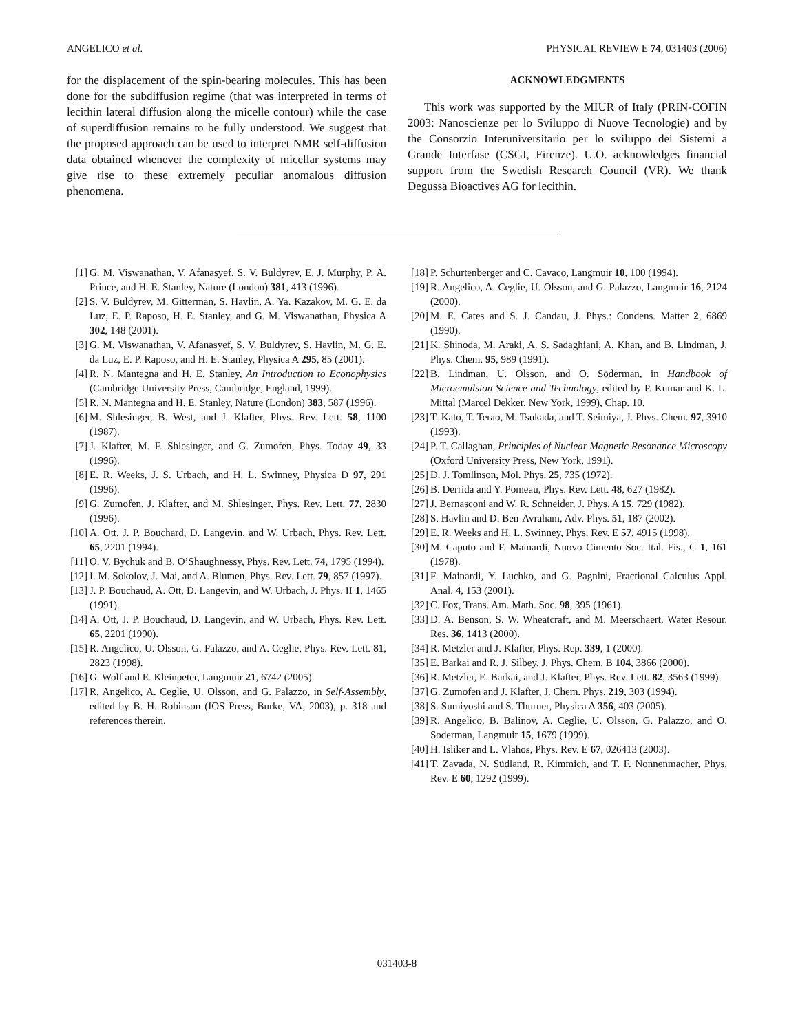ANGELICO et al. PHYSICAL REVIEW E 74, 031403 (2006)
for the displacement of the spin-bearing molecules. This has been done for the subdiffusion regime (that was interpreted in terms of lecithin lateral diffusion along the micelle contour) while the case of superdiffusion remains to be fully understood. We suggest that the proposed approach can be used to interpret NMR self-diffusion data obtained whenever the complexity of micellar systems may give rise to these extremely peculiar anomalous diffusion phenomena.
ACKNOWLEDGMENTS
This work was supported by the MIUR of Italy (PRIN-COFIN 2003: Nanoscienze per lo Sviluppo di Nuove Tecnologie) and by the Consorzio Interuniversitario per lo sviluppo dei Sistemi a Grande Interfase (CSGI, Firenze). U.O. acknowledges financial support from the Swedish Research Council (VR). We thank Degussa Bioactives AG for lecithin.
[1] G. M. Viswanathan, V. Afanasyef, S. V. Buldyrev, E. J. Murphy, P. A. Prince, and H. E. Stanley, Nature (London) 381, 413 (1996).
[2] S. V. Buldyrev, M. Gitterman, S. Havlin, A. Ya. Kazakov, M. G. E. da Luz, E. P. Raposo, H. E. Stanley, and G. M. Viswanathan, Physica A 302, 148 (2001).
[3] G. M. Viswanathan, V. Afanasyef, S. V. Buldyrev, S. Havlin, M. G. E. da Luz, E. P. Raposo, and H. E. Stanley, Physica A 295, 85 (2001).
[4] R. N. Mantegna and H. E. Stanley, An Introduction to Econophysics (Cambridge University Press, Cambridge, England, 1999).
[5] R. N. Mantegna and H. E. Stanley, Nature (London) 383, 587 (1996).
[6] M. Shlesinger, B. West, and J. Klafter, Phys. Rev. Lett. 58, 1100 (1987).
[7] J. Klafter, M. F. Shlesinger, and G. Zumofen, Phys. Today 49, 33 (1996).
[8] E. R. Weeks, J. S. Urbach, and H. L. Swinney, Physica D 97, 291 (1996).
[9] G. Zumofen, J. Klafter, and M. Shlesinger, Phys. Rev. Lett. 77, 2830 (1996).
[10] A. Ott, J. P. Bouchard, D. Langevin, and W. Urbach, Phys. Rev. Lett. 65, 2201 (1994).
[11] O. V. Bychuk and B. O’Shaughnessy, Phys. Rev. Lett. 74, 1795 (1994).
[12] I. M. Sokolov, J. Mai, and A. Blumen, Phys. Rev. Lett. 79, 857 (1997).
[13] J. P. Bouchaud, A. Ott, D. Langevin, and W. Urbach, J. Phys. II 1, 1465 (1991).
[14] A. Ott, J. P. Bouchaud, D. Langevin, and W. Urbach, Phys. Rev. Lett. 65, 2201 (1990).
[15] R. Angelico, U. Olsson, G. Palazzo, and A. Ceglie, Phys. Rev. Lett. 81, 2823 (1998).
[16] G. Wolf and E. Kleinpeter, Langmuir 21, 6742 (2005).
[17] R. Angelico, A. Ceglie, U. Olsson, and G. Palazzo, in Self-Assembly, edited by B. H. Robinson (IOS Press, Burke, VA, 2003), p. 318 and references therein.
[18] P. Schurtenberger and C. Cavaco, Langmuir 10, 100 (1994).
[19] R. Angelico, A. Ceglie, U. Olsson, and G. Palazzo, Langmuir 16, 2124 (2000).
[20] M. E. Cates and S. J. Candau, J. Phys.: Condens. Matter 2, 6869 (1990).
[21] K. Shinoda, M. Araki, A. S. Sadaghiani, A. Khan, and B. Lindman, J. Phys. Chem. 95, 989 (1991).
[22] B. Lindman, U. Olsson, and O. Söderman, in Handbook of Microemulsion Science and Technology, edited by P. Kumar and K. L. Mittal (Marcel Dekker, New York, 1999), Chap. 10.
[23] T. Kato, T. Terao, M. Tsukada, and T. Seimiya, J. Phys. Chem. 97, 3910 (1993).
[24] P. T. Callaghan, Principles of Nuclear Magnetic Resonance Microscopy (Oxford University Press, New York, 1991).
[25] D. J. Tomlinson, Mol. Phys. 25, 735 (1972).
[26] B. Derrida and Y. Pomeau, Phys. Rev. Lett. 48, 627 (1982).
[27] J. Bernasconi and W. R. Schneider, J. Phys. A 15, 729 (1982).
[28] S. Havlin and D. Ben-Avraham, Adv. Phys. 51, 187 (2002).
[29] E. R. Weeks and H. L. Swinney, Phys. Rev. E 57, 4915 (1998).
[30] M. Caputo and F. Mainardi, Nuovo Cimento Soc. Ital. Fis., C 1, 161 (1978).
[31] F. Mainardi, Y. Luchko, and G. Pagnini, Fractional Calculus Appl. Anal. 4, 153 (2001).
[32] C. Fox, Trans. Am. Math. Soc. 98, 395 (1961).
[33] D. A. Benson, S. W. Wheatcraft, and M. Meerschaert, Water Resour. Res. 36, 1413 (2000).
[34] R. Metzler and J. Klafter, Phys. Rep. 339, 1 (2000).
[35] E. Barkai and R. J. Silbey, J. Phys. Chem. B 104, 3866 (2000).
[36] R. Metzler, E. Barkai, and J. Klafter, Phys. Rev. Lett. 82, 3563 (1999).
[37] G. Zumofen and J. Klafter, J. Chem. Phys. 219, 303 (1994).
[38] S. Sumiyoshi and S. Thurner, Physica A 356, 403 (2005).
[39] R. Angelico, B. Balinov, A. Ceglie, U. Olsson, G. Palazzo, and O. Soderman, Langmuir 15, 1679 (1999).
[40] H. Isliker and L. Vlahos, Phys. Rev. E 67, 026413 (2003).
[41] T. Zavada, N. Südland, R. Kimmich, and T. F. Nonnenmacher, Phys. Rev. E 60, 1292 (1999).
031403-8